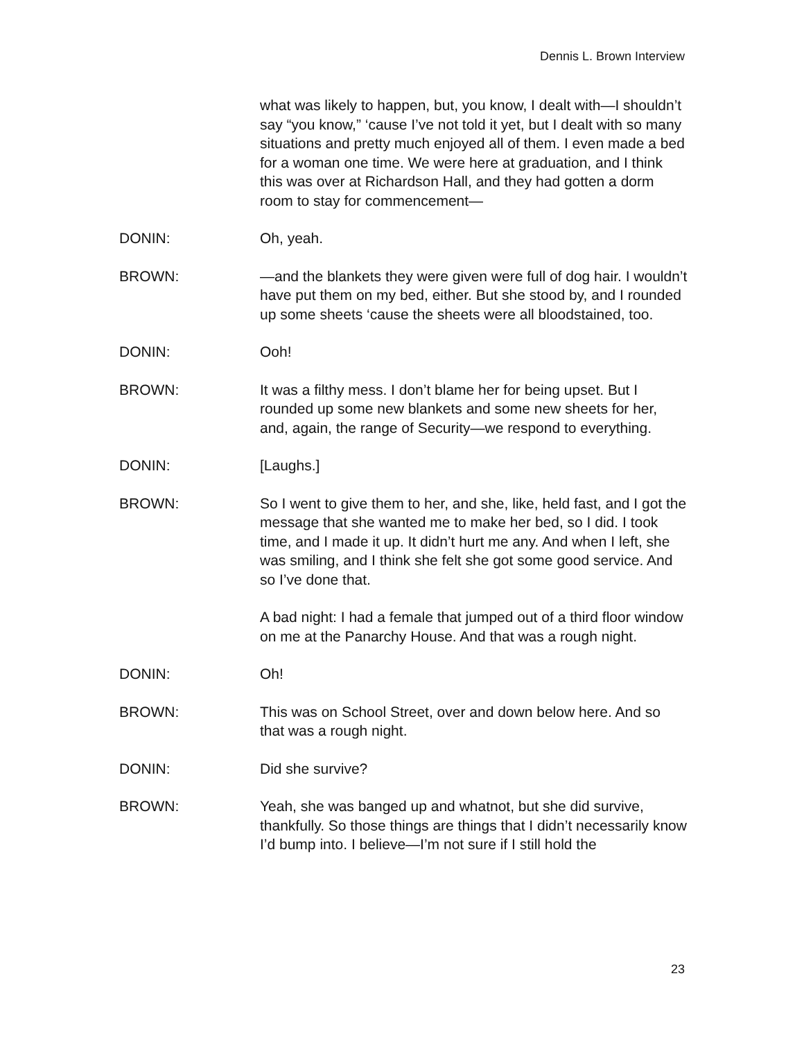Dennis L. Brown Interview
what was likely to happen, but, you know, I dealt with—I shouldn’t say “you know,” ‘cause I’ve not told it yet, but I dealt with so many situations and pretty much enjoyed all of them. I even made a bed for a woman one time. We were here at graduation, and I think this was over at Richardson Hall, and they had gotten a dorm room to stay for commencement—
DONIN: Oh, yeah.
BROWN: —and the blankets they were given were full of dog hair. I wouldn’t have put them on my bed, either. But she stood by, and I rounded up some sheets ‘cause the sheets were all bloodstained, too.
DONIN: Ooh!
BROWN: It was a filthy mess. I don’t blame her for being upset. But I rounded up some new blankets and some new sheets for her, and, again, the range of Security—we respond to everything.
DONIN: [Laughs.]
BROWN: So I went to give them to her, and she, like, held fast, and I got the message that she wanted me to make her bed, so I did. I took time, and I made it up. It didn’t hurt me any. And when I left, she was smiling, and I think she felt she got some good service. And so I’ve done that.
A bad night: I had a female that jumped out of a third floor window on me at the Panarchy House. And that was a rough night.
DONIN: Oh!
BROWN: This was on School Street, over and down below here. And so that was a rough night.
DONIN: Did she survive?
BROWN: Yeah, she was banged up and whatnot, but she did survive, thankfully. So those things are things that I didn’t necessarily know I’d bump into. I believe—I’m not sure if I still hold the
23